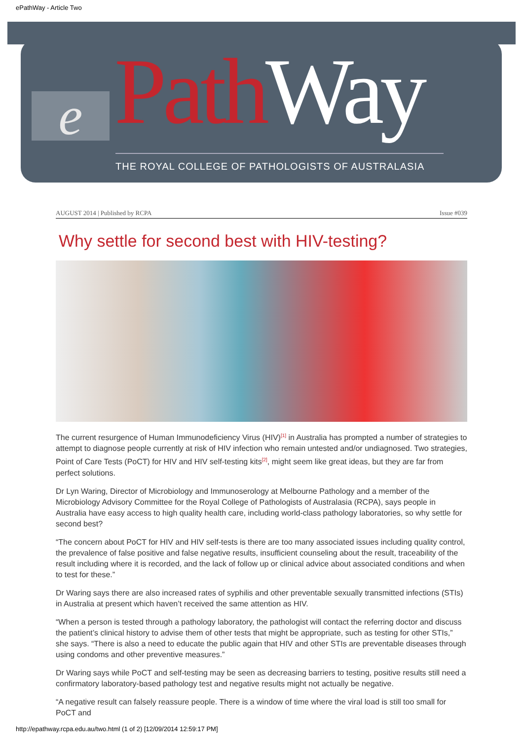ePathWay - Article Two
e Path Way
THE ROYAL COLLEGE OF PATHOLOGISTS OF AUSTRALASIA
AUGUST 2014 | Published by RCPA Issue #039
Why settle for second best with HIV-testing?
The current resurgence of Human Immunodeficiency Virus (HIV)<sup>[1]</sup> in Australia has prompted a number of strategies to attempt to diagnose people currently at risk of HIV infection who remain untested and/or undiagnosed. Two strategies, Point of Care Tests (PoCT) for HIV and HIV self-testing kits<sup>[2]</sup>, might seem like great ideas, but they are far from perfect solutions.
Dr Lyn Waring, Director of Microbiology and Immunoserology at Melbourne Pathology and a member of the Microbiology Advisory Committee for the Royal College of Pathologists of Australasia (RCPA), says people in Australia have easy access to high quality health care, including world-class pathology laboratories, so why settle for second best?
“The concern about PoCT for HIV and HIV self-tests is there are too many associated issues including quality control, the prevalence of false positive and false negative results, insufficient counseling about the result, traceability of the result including where it is recorded, and the lack of follow up or clinical advice about associated conditions and when to test for these.”
Dr Waring says there are also increased rates of syphilis and other preventable sexually transmitted infections (STIs) in Australia at present which haven’t received the same attention as HIV.
“When a person is tested through a pathology laboratory, the pathologist will contact the referring doctor and discuss the patient’s clinical history to advise them of other tests that might be appropriate, such as testing for other STIs,” she says. “There is also a need to educate the public again that HIV and other STIs are preventable diseases through using condoms and other preventive measures.”
Dr Waring says while PoCT and self-testing may be seen as decreasing barriers to testing, positive results still need a confirmatory laboratory-based pathology test and negative results might not actually be negative.
“A negative result can falsely reassure people. There is a window of time where the viral load is still too small for PoCT and
http://epathway.rcpa.edu.au/two.html (1 of 2) [12/09/2014 12:59:17 PM]